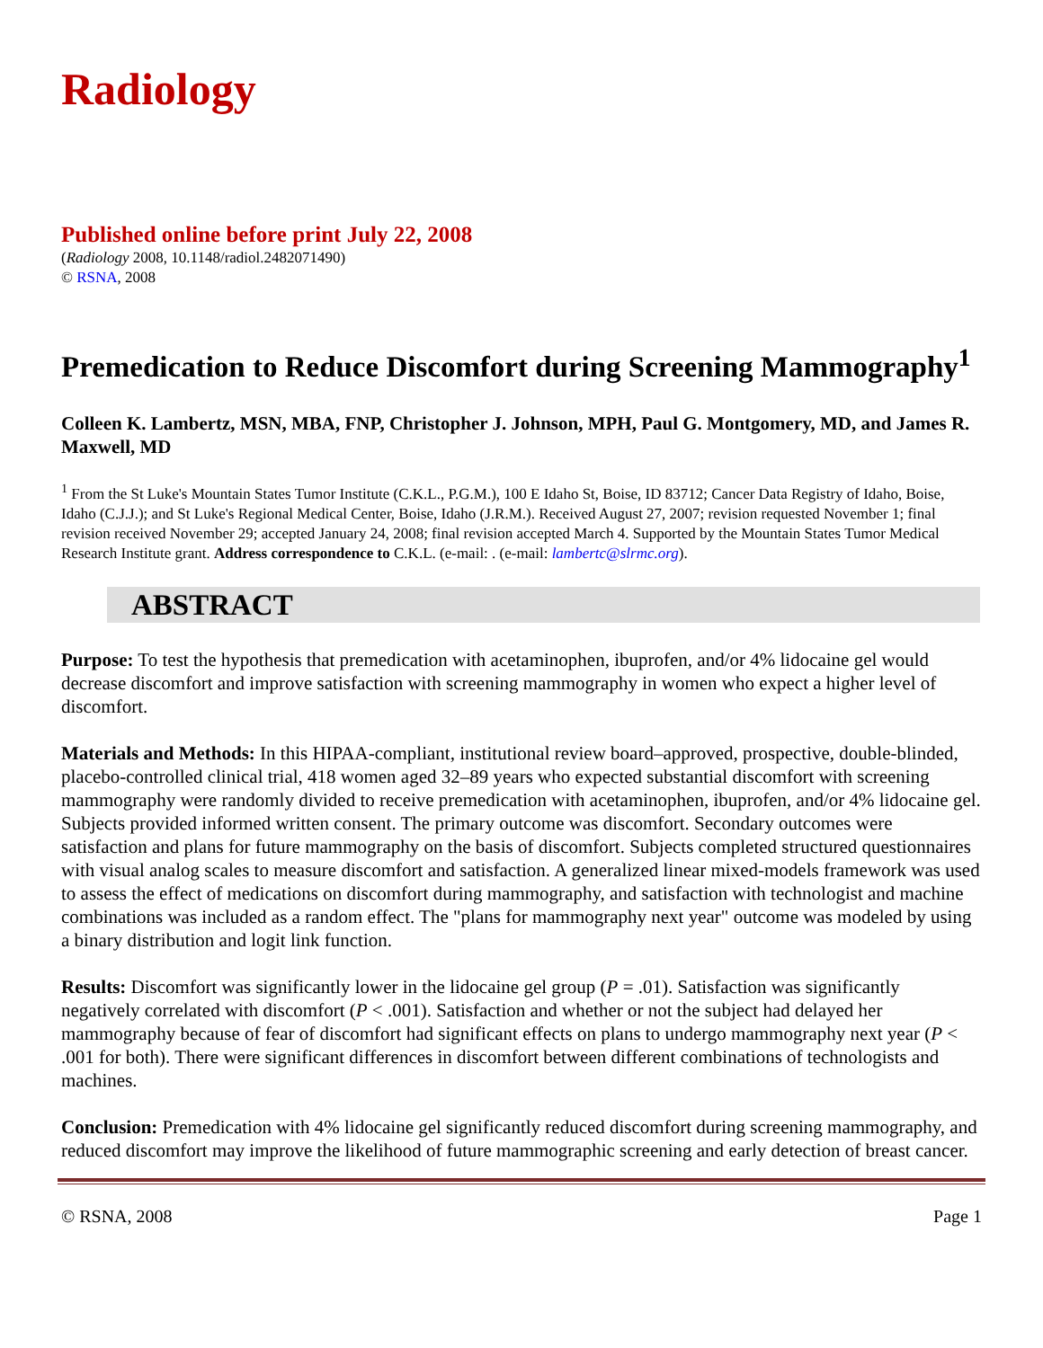Radiology
Published online before print July 22, 2008
(Radiology 2008, 10.1148/radiol.2482071490)
© RSNA, 2008
Premedication to Reduce Discomfort during Screening Mammography<sup>1</sup>
Colleen K. Lambertz, MSN, MBA, FNP, Christopher J. Johnson, MPH, Paul G. Montgomery, MD, and James R. Maxwell, MD
<sup>1</sup> From the St Luke's Mountain States Tumor Institute (C.K.L., P.G.M.), 100 E Idaho St, Boise, ID 83712; Cancer Data Registry of Idaho, Boise, Idaho (C.J.J.); and St Luke's Regional Medical Center, Boise, Idaho (J.R.M.). Received August 27, 2007; revision requested November 1; final revision received November 29; accepted January 24, 2008; final revision accepted March 4. Supported by the Mountain States Tumor Medical Research Institute grant. Address correspondence to C.K.L. (e-mail: . (e-mail: lambertc@slrmc.org).
ABSTRACT
Purpose: To test the hypothesis that premedication with acetaminophen, ibuprofen, and/or 4% lidocaine gel would decrease discomfort and improve satisfaction with screening mammography in women who expect a higher level of discomfort.
Materials and Methods: In this HIPAA-compliant, institutional review board–approved, prospective, double-blinded, placebo-controlled clinical trial, 418 women aged 32–89 years who expected substantial discomfort with screening mammography were randomly divided to receive premedication with acetaminophen, ibuprofen, and/or 4% lidocaine gel. Subjects provided informed written consent. The primary outcome was discomfort. Secondary outcomes were satisfaction and plans for future mammography on the basis of discomfort. Subjects completed structured questionnaires with visual analog scales to measure discomfort and satisfaction. A generalized linear mixed-models framework was used to assess the effect of medications on discomfort during mammography, and satisfaction with technologist and machine combinations was included as a random effect. The "plans for mammography next year" outcome was modeled by using a binary distribution and logit link function.
Results: Discomfort was significantly lower in the lidocaine gel group (P = .01). Satisfaction was significantly negatively correlated with discomfort (P < .001). Satisfaction and whether or not the subject had delayed her mammography because of fear of discomfort had significant effects on plans to undergo mammography next year (P < .001 for both). There were significant differences in discomfort between different combinations of technologists and machines.
Conclusion: Premedication with 4% lidocaine gel significantly reduced discomfort during screening mammography, and reduced discomfort may improve the likelihood of future mammographic screening and early detection of breast cancer.
© RSNA, 2008 Page 1